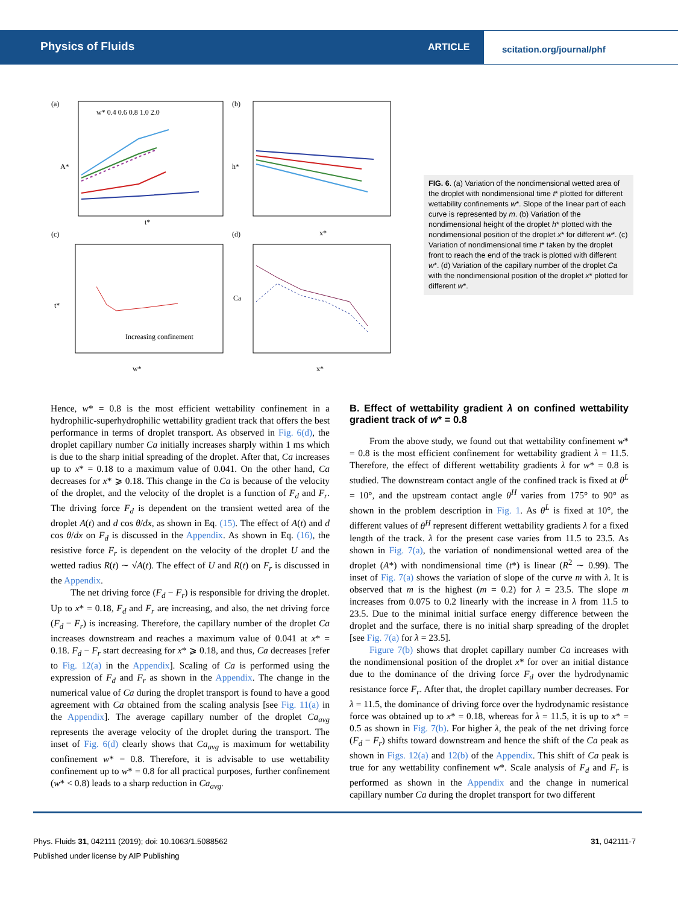Physics of Fluids ARTICLE
scitation.org/journal/phf
(a)
A*
t*
w* 0.4 0.6 0.8 1.0 2.0
(b)
h*
x*
(c)
Increasing confinement
t*
w*
(d)
Ca
x*
FIG. 6. (a) Variation of the nondimensional wetted area of the droplet with nondimensional time t* plotted for different wettability confinements w*. Slope of the linear part of each curve is represented by m. (b) Variation of the nondimensional height of the droplet h* plotted with the nondimensional position of the droplet x* for different w*. (c) Variation of nondimensional time t* taken by the droplet front to reach the end of the track is plotted with different w*. (d) Variation of the capillary number of the droplet Ca with the nondimensional position of the droplet x* plotted for different w*.
Hence, w* = 0.8 is the most efficient wettability confinement in a hydrophilic-superhydrophilic wettability gradient track that offers the best performance in terms of droplet transport. As observed in Fig. 6(d), the droplet capillary number Ca initially increases sharply within 1 ms which is due to the sharp initial spreading of the droplet. After that, Ca increases up to x* = 0.18 to a maximum value of 0.041. On the other hand, Ca decreases for x* ⩾ 0.18. This change in the Ca is because of the velocity of the droplet, and the velocity of the droplet is a function of F<sub>d</sub> and F<sub>r</sub>. The driving force F<sub>d</sub> is dependent on the transient wetted area of the droplet A(t) and d cos θ/dx, as shown in Eq. (15). The effect of A(t) and d cos θ/dx on F<sub>d</sub> is discussed in the Appendix. As shown in Eq. (16), the resistive force F<sub>r</sub> is dependent on the velocity of the droplet U and the wetted radius R(t) ∼ √A(t). The effect of U and R(t) on F<sub>r</sub> is discussed in the Appendix.
The net driving force (F<sub>d</sub> − F<sub>r</sub>) is responsible for driving the droplet. Up to x* = 0.18, F<sub>d</sub> and F<sub>r</sub> are increasing, and also, the net driving force (F<sub>d</sub> − F<sub>r</sub>) is increasing. Therefore, the capillary number of the droplet Ca increases downstream and reaches a maximum value of 0.041 at x* = 0.18. F<sub>d</sub> − F<sub>r</sub> start decreasing for x* ⩾ 0.18, and thus, Ca decreases [refer to Fig. 12(a) in the Appendix]. Scaling of Ca is performed using the expression of F<sub>d</sub> and F<sub>r</sub> as shown in the Appendix. The change in the numerical value of Ca during the droplet transport is found to have a good agreement with Ca obtained from the scaling analysis [see Fig. 11(a) in the Appendix]. The average capillary number of the droplet Ca<sub>avg</sub> represents the average velocity of the droplet during the transport. The inset of Fig. 6(d) clearly shows that Ca<sub>avg</sub> is maximum for wettability confinement w* = 0.8. Therefore, it is advisable to use wettability confinement up to w* = 0.8 for all practical purposes, further confinement (w* < 0.8) leads to a sharp reduction in Ca<sub>avg</sub>.
B. Effect of wettability gradient λ on confined wettability gradient track of w* = 0.8
From the above study, we found out that wettability confinement w* = 0.8 is the most efficient confinement for wettability gradient λ = 11.5. Therefore, the effect of different wettability gradients λ for w* = 0.8 is studied. The downstream contact angle of the confined track is fixed at θ<sup>L</sup> = 10°, and the upstream contact angle θ<sup>H</sup> varies from 175° to 90° as shown in the problem description in Fig. 1. As θ<sup>L</sup> is fixed at 10°, the different values of θ<sup>H</sup> represent different wettability gradients λ for a fixed length of the track. λ for the present case varies from 11.5 to 23.5. As shown in Fig. 7(a), the variation of nondimensional wetted area of the droplet (A*) with nondimensional time (t*) is linear (R<sup>2</sup> ∼ 0.99). The inset of Fig. 7(a) shows the variation of slope of the curve m with λ. It is observed that m is the highest (m = 0.2) for λ = 23.5. The slope m increases from 0.075 to 0.2 linearly with the increase in λ from 11.5 to 23.5. Due to the minimal initial surface energy difference between the droplet and the surface, there is no initial sharp spreading of the droplet [see Fig. 7(a) for λ = 23.5].
Figure 7(b) shows that droplet capillary number Ca increases with the nondimensional position of the droplet x* for over an initial distance due to the dominance of the driving force F<sub>d</sub> over the hydrodynamic resistance force F<sub>r</sub>. After that, the droplet capillary number decreases. For λ = 11.5, the dominance of driving force over the hydrodynamic resistance force was obtained up to x* = 0.18, whereas for λ = 11.5, it is up to x* = 0.5 as shown in Fig. 7(b). For higher λ, the peak of the net driving force (F<sub>d</sub> − F<sub>r</sub>) shifts toward downstream and hence the shift of the Ca peak as shown in Figs. 12(a) and 12(b) of the Appendix. This shift of Ca peak is true for any wettability confinement w*. Scale analysis of F<sub>d</sub> and F<sub>r</sub> is performed as shown in the Appendix and the change in numerical capillary number Ca during the droplet transport for two different
Phys. Fluids 31, 042111 (2019); doi: 10.1063/1.5088562 31, 042111-7
Published under license by AIP Publishing